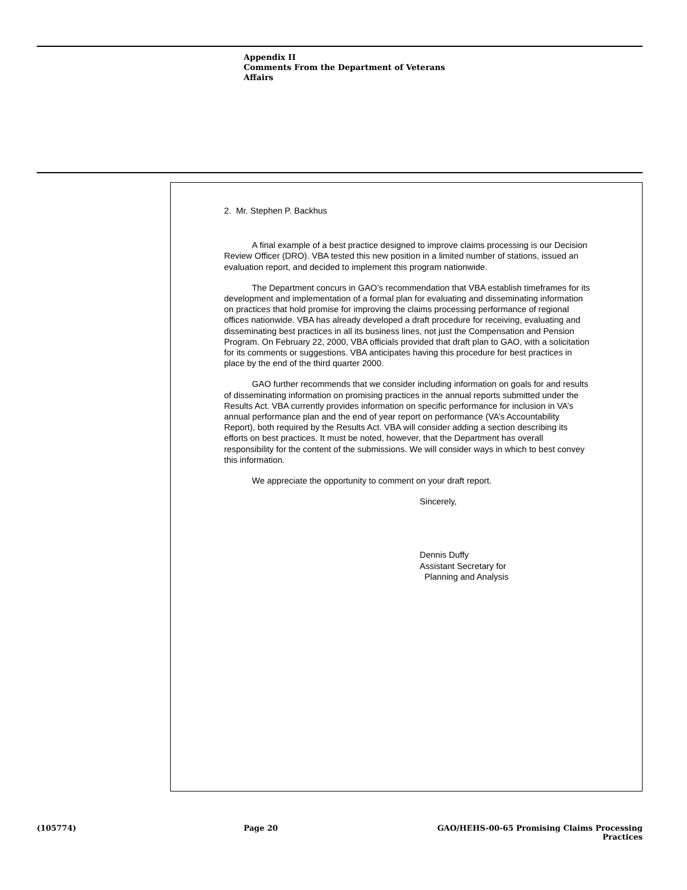Appendix II
Comments From the Department of Veterans
Affairs
2. Mr. Stephen P. Backhus
A final example of a best practice designed to improve claims processing is our Decision Review Officer (DRO). VBA tested this new position in a limited number of stations, issued an evaluation report, and decided to implement this program nationwide.
The Department concurs in GAO’s recommendation that VBA establish timeframes for its development and implementation of a formal plan for evaluating and disseminating information on practices that hold promise for improving the claims processing performance of regional offices nationwide. VBA has already developed a draft procedure for receiving, evaluating and disseminating best practices in all its business lines, not just the Compensation and Pension Program. On February 22, 2000, VBA officials provided that draft plan to GAO, with a solicitation for its comments or suggestions. VBA anticipates having this procedure for best practices in place by the end of the third quarter 2000.
GAO further recommends that we consider including information on goals for and results of disseminating information on promising practices in the annual reports submitted under the Results Act. VBA currently provides information on specific performance for inclusion in VA’s annual performance plan and the end of year report on performance (VA’s Accountability Report), both required by the Results Act. VBA will consider adding a section describing its efforts on best practices. It must be noted, however, that the Department has overall responsibility for the content of the submissions. We will consider ways in which to best convey this information.
We appreciate the opportunity to comment on your draft report.
Sincerely,
Dennis Duffy
Assistant Secretary for
Planning and Analysis
(105774) Page 20 GAO/HEHS-00-65 Promising Claims Processing Practices